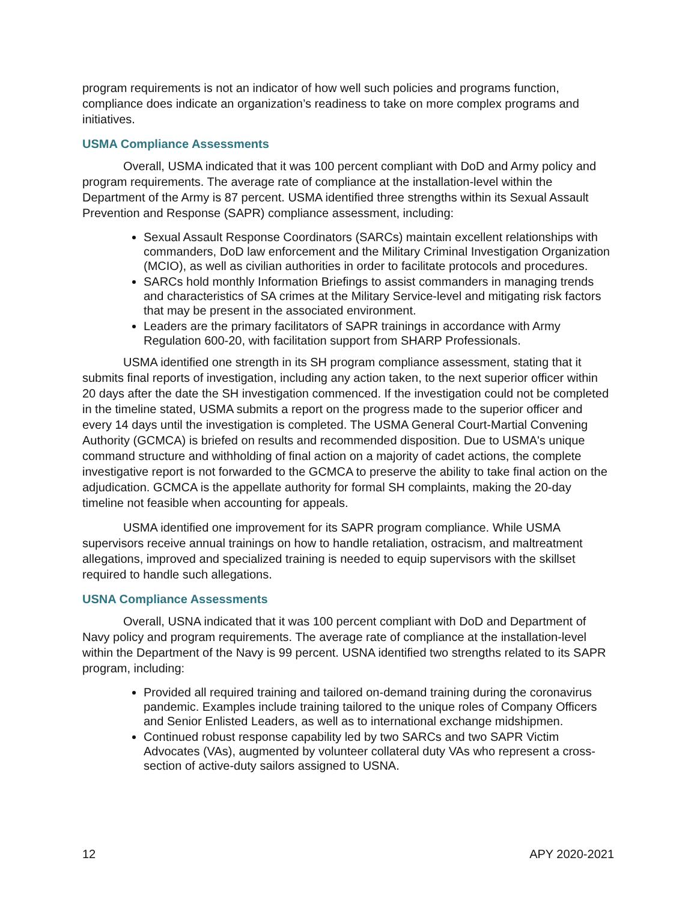program requirements is not an indicator of how well such policies and programs function, compliance does indicate an organization’s readiness to take on more complex programs and initiatives.
USMA Compliance Assessments
Overall, USMA indicated that it was 100 percent compliant with DoD and Army policy and program requirements. The average rate of compliance at the installation-level within the Department of the Army is 87 percent. USMA identified three strengths within its Sexual Assault Prevention and Response (SAPR) compliance assessment, including:
Sexual Assault Response Coordinators (SARCs) maintain excellent relationships with commanders, DoD law enforcement and the Military Criminal Investigation Organization (MCIO), as well as civilian authorities in order to facilitate protocols and procedures.
SARCs hold monthly Information Briefings to assist commanders in managing trends and characteristics of SA crimes at the Military Service-level and mitigating risk factors that may be present in the associated environment.
Leaders are the primary facilitators of SAPR trainings in accordance with Army Regulation 600-20, with facilitation support from SHARP Professionals.
USMA identified one strength in its SH program compliance assessment, stating that it submits final reports of investigation, including any action taken, to the next superior officer within 20 days after the date the SH investigation commenced. If the investigation could not be completed in the timeline stated, USMA submits a report on the progress made to the superior officer and every 14 days until the investigation is completed. The USMA General Court-Martial Convening Authority (GCMCA) is briefed on results and recommended disposition. Due to USMA's unique command structure and withholding of final action on a majority of cadet actions, the complete investigative report is not forwarded to the GCMCA to preserve the ability to take final action on the adjudication. GCMCA is the appellate authority for formal SH complaints, making the 20-day timeline not feasible when accounting for appeals.
USMA identified one improvement for its SAPR program compliance. While USMA supervisors receive annual trainings on how to handle retaliation, ostracism, and maltreatment allegations, improved and specialized training is needed to equip supervisors with the skillset required to handle such allegations.
USNA Compliance Assessments
Overall, USNA indicated that it was 100 percent compliant with DoD and Department of Navy policy and program requirements. The average rate of compliance at the installation-level within the Department of the Navy is 99 percent. USNA identified two strengths related to its SAPR program, including:
Provided all required training and tailored on-demand training during the coronavirus pandemic. Examples include training tailored to the unique roles of Company Officers and Senior Enlisted Leaders, as well as to international exchange midshipmen.
Continued robust response capability led by two SARCs and two SAPR Victim Advocates (VAs), augmented by volunteer collateral duty VAs who represent a cross-section of active-duty sailors assigned to USNA.
12 APY 2020-2021